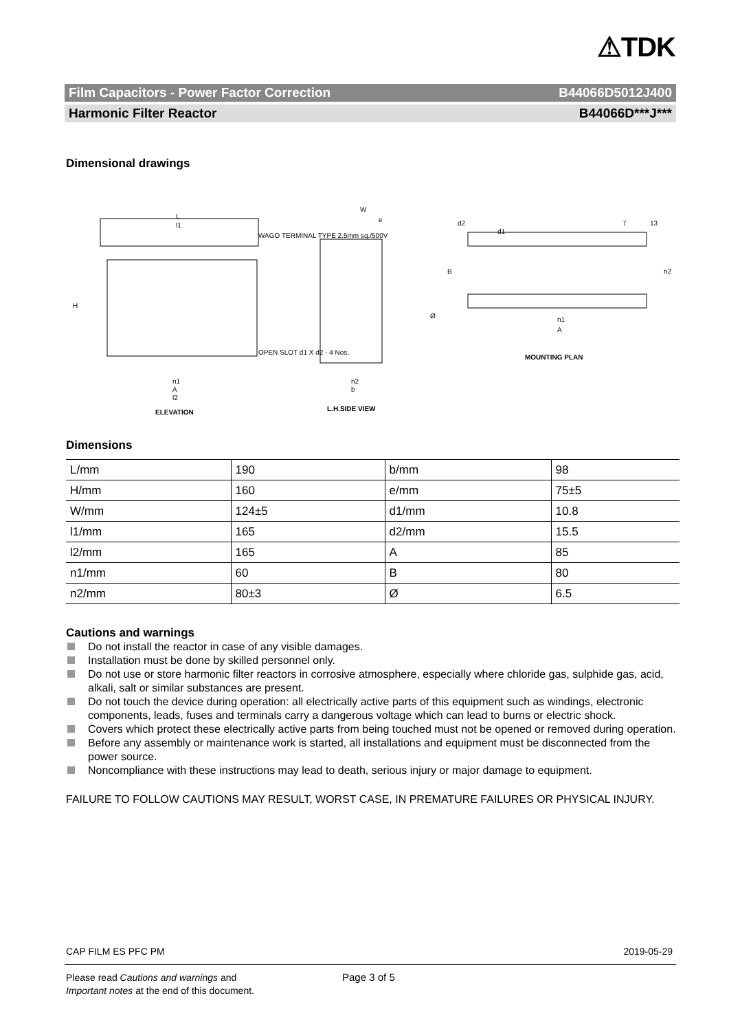⚠TDK
Film Capacitors - Power Factor Correction B44066D5012J400
Harmonic Filter Reactor B44066D***J***
Dimensional drawings
L
l1
WAGO TERMINAL TYPE 2.5mm sq./500V
H
OPEN SLOT d1 X d2 - 4 Nos.
n1
A
l2
ELEVATION
W
e
n2
b
L.H.SIDE VIEW
Ø
d2
d1
7
13
B
n2
n1
A
MOUNTING PLAN
Dimensions
| L/mm | 190 | b/mm | 98 |
| H/mm | 160 | e/mm | 75±5 |
| W/mm | 124±5 | d1/mm | 10.8 |
| l1/mm | 165 | d2/mm | 15.5 |
| l2/mm | 165 | A | 85 |
| n1/mm | 60 | B | 80 |
| n2/mm | 80±3 | Ø | 6.5 |
Cautions and warnings
Do not install the reactor in case of any visible damages.
Installation must be done by skilled personnel only.
Do not use or store harmonic filter reactors in corrosive atmosphere, especially where chloride gas, sulphide gas, acid, alkali, salt or similar substances are present.
Do not touch the device during operation: all electrically active parts of this equipment such as windings, electronic components, leads, fuses and terminals carry a dangerous voltage which can lead to burns or electric shock.
Covers which protect these electrically active parts from being touched must not be opened or removed during operation.
Before any assembly or maintenance work is started, all installations and equipment must be disconnected from the power source.
Noncompliance with these instructions may lead to death, serious injury or major damage to equipment.
FAILURE TO FOLLOW CAUTIONS MAY RESULT, WORST CASE, IN PREMATURE FAILURES OR PHYSICAL INJURY.
CAP FILM ES PFC PM 2019-05-29
Please read Cautions and warnings and
Important notes at the end of this document.
Page 3 of 5